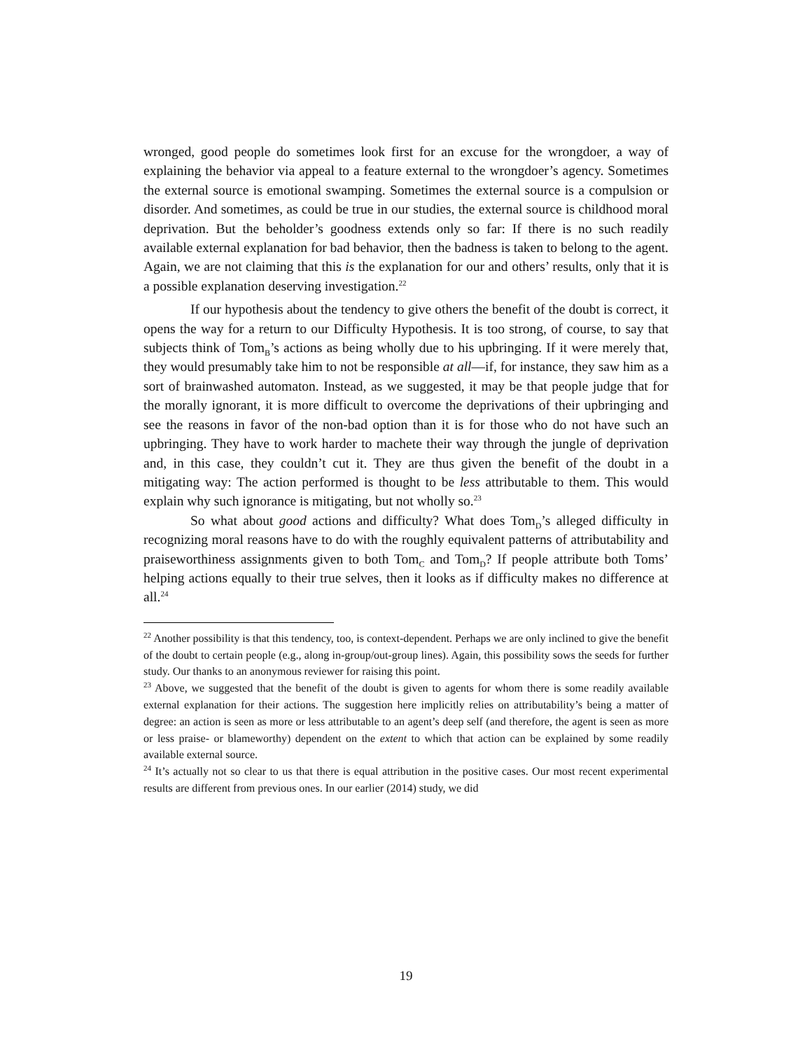wronged, good people do sometimes look first for an excuse for the wrongdoer, a way of explaining the behavior via appeal to a feature external to the wrongdoer’s agency. Sometimes the external source is emotional swamping. Sometimes the external source is a compulsion or disorder. And sometimes, as could be true in our studies, the external source is childhood moral deprivation. But the beholder’s goodness extends only so far: If there is no such readily available external explanation for bad behavior, then the badness is taken to belong to the agent. Again, we are not claiming that this is the explanation for our and others’ results, only that it is a possible explanation deserving investigation.<sup>22</sup>
If our hypothesis about the tendency to give others the benefit of the doubt is correct, it opens the way for a return to our Difficulty Hypothesis. It is too strong, of course, to say that subjects think of Tom<sub>B</sub>’s actions as being wholly due to his upbringing. If it were merely that, they would presumably take him to not be responsible at all—if, for instance, they saw him as a sort of brainwashed automaton. Instead, as we suggested, it may be that people judge that for the morally ignorant, it is more difficult to overcome the deprivations of their upbringing and see the reasons in favor of the non-bad option than it is for those who do not have such an upbringing. They have to work harder to machete their way through the jungle of deprivation and, in this case, they couldn’t cut it. They are thus given the benefit of the doubt in a mitigating way: The action performed is thought to be less attributable to them. This would explain why such ignorance is mitigating, but not wholly so.<sup>23</sup>
So what about good actions and difficulty? What does Tom<sub>D</sub>’s alleged difficulty in recognizing moral reasons have to do with the roughly equivalent patterns of attributability and praiseworthiness assignments given to both Tom<sub>C</sub> and Tom<sub>D</sub>? If people attribute both Toms’ helping actions equally to their true selves, then it looks as if difficulty makes no difference at all.<sup>24</sup>
<sup>22</sup> Another possibility is that this tendency, too, is context-dependent. Perhaps we are only inclined to give the benefit of the doubt to certain people (e.g., along in-group/out-group lines). Again, this possibility sows the seeds for further study. Our thanks to an anonymous reviewer for raising this point.
<sup>23</sup> Above, we suggested that the benefit of the doubt is given to agents for whom there is some readily available external explanation for their actions. The suggestion here implicitly relies on attributability’s being a matter of degree: an action is seen as more or less attributable to an agent’s deep self (and therefore, the agent is seen as more or less praise- or blameworthy) dependent on the extent to which that action can be explained by some readily available external source.
<sup>24</sup> It’s actually not so clear to us that there is equal attribution in the positive cases. Our most recent experimental results are different from previous ones. In our earlier (2014) study, we did
19